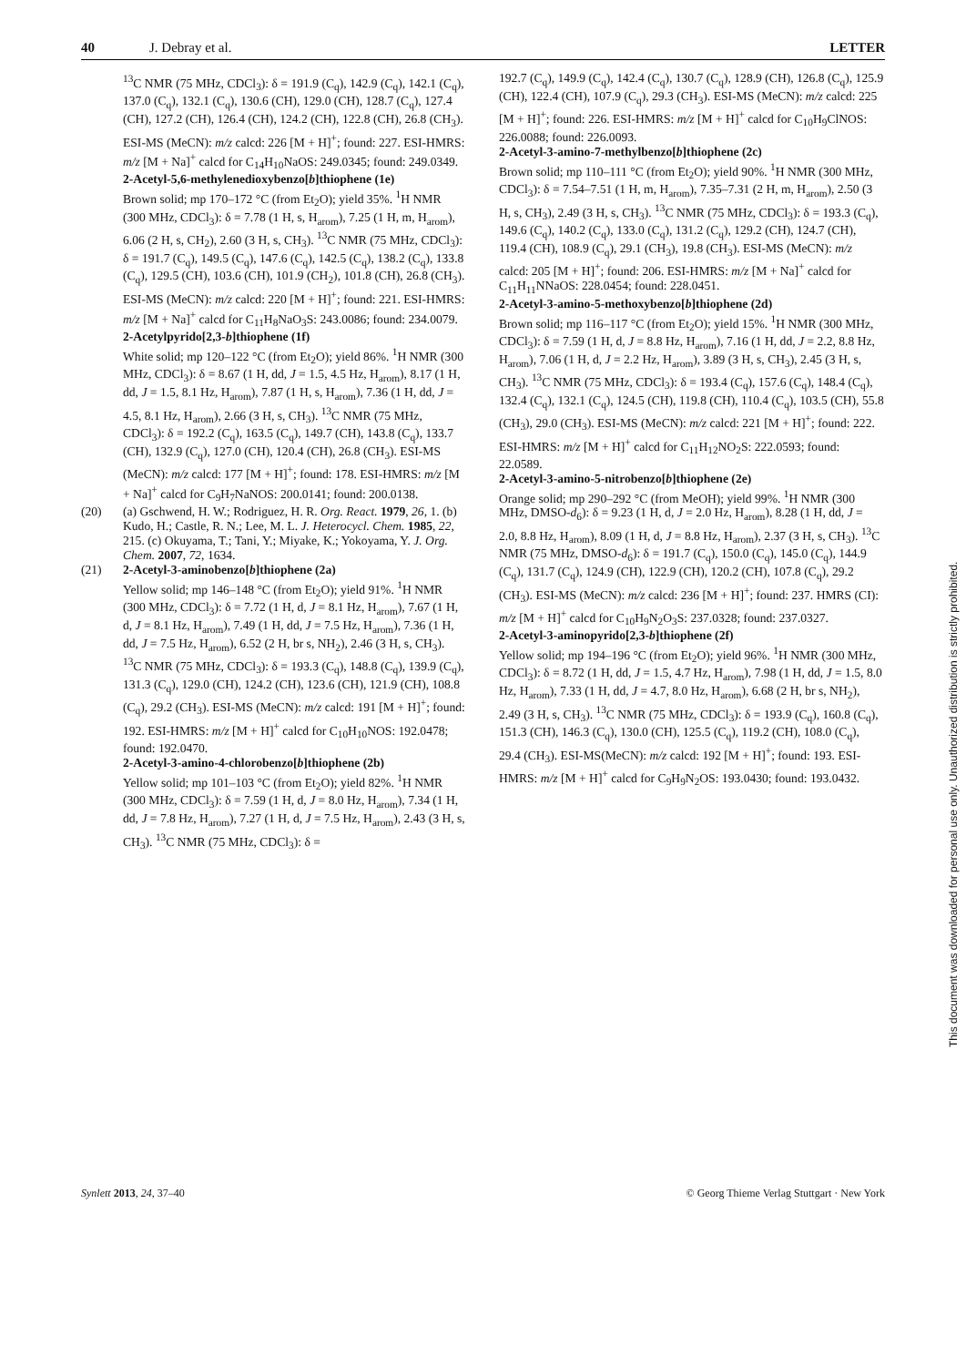40 J. Debray et al. LETTER
<sup>13</sup>C NMR (75 MHz, CDCl<sub>3</sub>): δ = 191.9 (C<sub>q</sub>), 142.9 (C<sub>q</sub>), 142.1 (C<sub>q</sub>), 137.0 (C<sub>q</sub>), 132.1 (C<sub>q</sub>), 130.6 (CH), 129.0 (CH), 128.7 (C<sub>q</sub>), 127.4 (CH), 127.2 (CH), 126.4 (CH), 124.2 (CH), 122.8 (CH), 26.8 (CH<sub>3</sub>). ESI-MS (MeCN): m/z calcd: 226 [M + H]<sup>+</sup>; found: 227. ESI-HMRS: m/z [M + Na]<sup>+</sup> calcd for C<sub>14</sub>H<sub>10</sub>NaOS: 249.0345; found: 249.0349.
2-Acetyl-5,6-methylenedioxybenzo[b]thiophene (1e)
Brown solid; mp 170–172 °C (from Et<sub>2</sub>O); yield 35%. <sup>1</sup>H NMR (300 MHz, CDCl<sub>3</sub>): δ = 7.78 (1 H, s, H<sub>arom</sub>), 7.25 (1 H, m, H<sub>arom</sub>), 6.06 (2 H, s, CH<sub>2</sub>), 2.60 (3 H, s, CH<sub>3</sub>). <sup>13</sup>C NMR (75 MHz, CDCl<sub>3</sub>): δ = 191.7 (C<sub>q</sub>), 149.5 (C<sub>q</sub>), 147.6 (C<sub>q</sub>), 142.5 (C<sub>q</sub>), 138.2 (C<sub>q</sub>), 133.8 (C<sub>q</sub>), 129.5 (CH), 103.6 (CH), 101.9 (CH<sub>2</sub>), 101.8 (CH), 26.8 (CH<sub>3</sub>). ESI-MS (MeCN): m/z calcd: 220 [M + H]<sup>+</sup>; found: 221. ESI-HMRS: m/z [M + Na]<sup>+</sup> calcd for C<sub>11</sub>H<sub>8</sub>NaO<sub>3</sub>S: 243.0086; found: 234.0079.
2-Acetylpyrido[2,3-b]thiophene (1f)
White solid; mp 120–122 °C (from Et<sub>2</sub>O); yield 86%. <sup>1</sup>H NMR (300 MHz, CDCl<sub>3</sub>): δ = 8.67 (1 H, dd, J = 1.5, 4.5 Hz, H<sub>arom</sub>), 8.17 (1 H, dd, J = 1.5, 8.1 Hz, H<sub>arom</sub>), 7.87 (1 H, s, H<sub>arom</sub>), 7.36 (1 H, dd, J = 4.5, 8.1 Hz, H<sub>arom</sub>), 2.66 (3 H, s, CH<sub>3</sub>). <sup>13</sup>C NMR (75 MHz, CDCl<sub>3</sub>): δ = 192.2 (C<sub>q</sub>), 163.5 (C<sub>q</sub>), 149.7 (CH), 143.8 (C<sub>q</sub>), 133.7 (CH), 132.9 (C<sub>q</sub>), 127.0 (CH), 120.4 (CH), 26.8 (CH<sub>3</sub>). ESI-MS (MeCN): m/z calcd: 177 [M + H]<sup>+</sup>; found: 178. ESI-HMRS: m/z [M + Na]<sup>+</sup> calcd for C<sub>9</sub>H<sub>7</sub>NaNOS: 200.0141; found: 200.0138.
(20) (a) Gschwend, H. W.; Rodriguez, H. R. Org. React. 1979, 26, 1. (b) Kudo, H.; Castle, R. N.; Lee, M. L. J. Heterocycl. Chem. 1985, 22, 215. (c) Okuyama, T.; Tani, Y.; Miyake, K.; Yokoyama, Y. J. Org. Chem. 2007, 72, 1634.
(21) 2-Acetyl-3-aminobenzo[b]thiophene (2a)
Yellow solid; mp 146–148 °C (from Et<sub>2</sub>O); yield 91%. <sup>1</sup>H NMR (300 MHz, CDCl<sub>3</sub>): δ = 7.72 (1 H, d, J = 8.1 Hz, H<sub>arom</sub>), 7.67 (1 H, d, J = 8.1 Hz, H<sub>arom</sub>), 7.49 (1 H, dd, J = 7.5 Hz, H<sub>arom</sub>), 7.36 (1 H, dd, J = 7.5 Hz, H<sub>arom</sub>), 6.52 (2 H, br s, NH<sub>2</sub>), 2.46 (3 H, s, CH<sub>3</sub>). <sup>13</sup>C NMR (75 MHz, CDCl<sub>3</sub>): δ = 193.3 (C<sub>q</sub>), 148.8 (C<sub>q</sub>), 139.9 (C<sub>q</sub>), 131.3 (C<sub>q</sub>), 129.0 (CH), 124.2 (CH), 123.6 (CH), 121.9 (CH), 108.8 (C<sub>q</sub>), 29.2 (CH<sub>3</sub>). ESI-MS (MeCN): m/z calcd: 191 [M + H]<sup>+</sup>; found: 192. ESI-HMRS: m/z [M + H]<sup>+</sup> calcd for C<sub>10</sub>H<sub>10</sub>NOS: 192.0478; found: 192.0470.
2-Acetyl-3-amino-4-chlorobenzo[b]thiophene (2b)
Yellow solid; mp 101–103 °C (from Et<sub>2</sub>O); yield 82%. <sup>1</sup>H NMR (300 MHz, CDCl<sub>3</sub>): δ = 7.59 (1 H, d, J = 8.0 Hz, H<sub>arom</sub>), 7.34 (1 H, dd, J = 7.8 Hz, H<sub>arom</sub>), 7.27 (1 H, d, J = 7.5 Hz, H<sub>arom</sub>), 2.43 (3 H, s, CH<sub>3</sub>). <sup>13</sup>C NMR (75 MHz, CDCl<sub>3</sub>): δ =
192.7 (C<sub>q</sub>), 149.9 (C<sub>q</sub>), 142.4 (C<sub>q</sub>), 130.7 (C<sub>q</sub>), 128.9 (CH), 126.8 (C<sub>q</sub>), 125.9 (CH), 122.4 (CH), 107.9 (C<sub>q</sub>), 29.3 (CH<sub>3</sub>). ESI-MS (MeCN): m/z calcd: 225 [M + H]<sup>+</sup>; found: 226. ESI-HMRS: m/z [M + H]<sup>+</sup> calcd for C<sub>10</sub>H<sub>9</sub>ClNOS: 226.0088; found: 226.0093.
2-Acetyl-3-amino-7-methylbenzo[b]thiophene (2c)
Brown solid; mp 110–111 °C (from Et<sub>2</sub>O); yield 90%. <sup>1</sup>H NMR (300 MHz, CDCl<sub>3</sub>): δ = 7.54–7.51 (1 H, m, H<sub>arom</sub>), 7.35–7.31 (2 H, m, H<sub>arom</sub>), 2.50 (3 H, s, CH<sub>3</sub>), 2.49 (3 H, s, CH<sub>3</sub>). <sup>13</sup>C NMR (75 MHz, CDCl<sub>3</sub>): δ = 193.3 (C<sub>q</sub>), 149.6 (C<sub>q</sub>), 140.2 (C<sub>q</sub>), 133.0 (C<sub>q</sub>), 131.2 (C<sub>q</sub>), 129.2 (CH), 124.7 (CH), 119.4 (CH), 108.9 (C<sub>q</sub>), 29.1 (CH<sub>3</sub>), 19.8 (CH<sub>3</sub>). ESI-MS (MeCN): m/z calcd: 205 [M + H]<sup>+</sup>; found: 206. ESI-HMRS: m/z [M + Na]<sup>+</sup> calcd for C<sub>11</sub>H<sub>11</sub>NNaOS: 228.0454; found: 228.0451.
2-Acetyl-3-amino-5-methoxybenzo[b]thiophene (2d)
Brown solid; mp 116–117 °C (from Et<sub>2</sub>O); yield 15%. <sup>1</sup>H NMR (300 MHz, CDCl<sub>3</sub>): δ = 7.59 (1 H, d, J = 8.8 Hz, H<sub>arom</sub>), 7.16 (1 H, dd, J = 2.2, 8.8 Hz, H<sub>arom</sub>), 7.06 (1 H, d, J = 2.2 Hz, H<sub>arom</sub>), 3.89 (3 H, s, CH<sub>3</sub>), 2.45 (3 H, s, CH<sub>3</sub>). <sup>13</sup>C NMR (75 MHz, CDCl<sub>3</sub>): δ = 193.4 (C<sub>q</sub>), 157.6 (C<sub>q</sub>), 148.4 (C<sub>q</sub>), 132.4 (C<sub>q</sub>), 132.1 (C<sub>q</sub>), 124.5 (CH), 119.8 (CH), 110.4 (C<sub>q</sub>), 103.5 (CH), 55.8 (CH<sub>3</sub>), 29.0 (CH<sub>3</sub>). ESI-MS (MeCN): m/z calcd: 221 [M + H]<sup>+</sup>; found: 222. ESI-HMRS: m/z [M + H]<sup>+</sup> calcd for C<sub>11</sub>H<sub>12</sub>NO<sub>2</sub>S: 222.0593; found: 22.0589.
2-Acetyl-3-amino-5-nitrobenzo[b]thiophene (2e)
Orange solid; mp 290–292 °C (from MeOH); yield 99%. <sup>1</sup>H NMR (300 MHz, DMSO-d<sub>6</sub>): δ = 9.23 (1 H, d, J = 2.0 Hz, H<sub>arom</sub>), 8.28 (1 H, dd, J = 2.0, 8.8 Hz, H<sub>arom</sub>), 8.09 (1 H, d, J = 8.8 Hz, H<sub>arom</sub>), 2.37 (3 H, s, CH<sub>3</sub>). <sup>13</sup>C NMR (75 MHz, DMSO-d<sub>6</sub>): δ = 191.7 (C<sub>q</sub>), 150.0 (C<sub>q</sub>), 145.0 (C<sub>q</sub>), 144.9 (C<sub>q</sub>), 131.7 (C<sub>q</sub>), 124.9 (CH), 122.9 (CH), 120.2 (CH), 107.8 (C<sub>q</sub>), 29.2 (CH<sub>3</sub>). ESI-MS (MeCN): m/z calcd: 236 [M + H]<sup>+</sup>; found: 237. HMRS (CI): m/z [M + H]<sup>+</sup> calcd for C<sub>10</sub>H<sub>9</sub>N<sub>2</sub>O<sub>3</sub>S: 237.0328; found: 237.0327.
2-Acetyl-3-aminopyrido[2,3-b]thiophene (2f)
Yellow solid; mp 194–196 °C (from Et<sub>2</sub>O); yield 96%. <sup>1</sup>H NMR (300 MHz, CDCl<sub>3</sub>): δ = 8.72 (1 H, dd, J = 1.5, 4.7 Hz, H<sub>arom</sub>), 7.98 (1 H, dd, J = 1.5, 8.0 Hz, H<sub>arom</sub>), 7.33 (1 H, dd, J = 4.7, 8.0 Hz, H<sub>arom</sub>), 6.68 (2 H, br s, NH<sub>2</sub>), 2.49 (3 H, s, CH<sub>3</sub>). <sup>13</sup>C NMR (75 MHz, CDCl<sub>3</sub>): δ = 193.9 (C<sub>q</sub>), 160.8 (C<sub>q</sub>), 151.3 (CH), 146.3 (C<sub>q</sub>), 130.0 (CH), 125.5 (C<sub>q</sub>), 119.2 (CH), 108.0 (C<sub>q</sub>), 29.4 (CH<sub>3</sub>). ESI-MS(MeCN): m/z calcd: 192 [M + H]<sup>+</sup>; found: 193. ESI-HMRS: m/z [M + H]<sup>+</sup> calcd for C<sub>9</sub>H<sub>9</sub>N<sub>2</sub>OS: 193.0430; found: 193.0432.
This document was downloaded for personal use only. Unauthorized distribution is strictly prohibited.
Synlett 2013, 24, 37–40 © Georg Thieme Verlag Stuttgart · New York